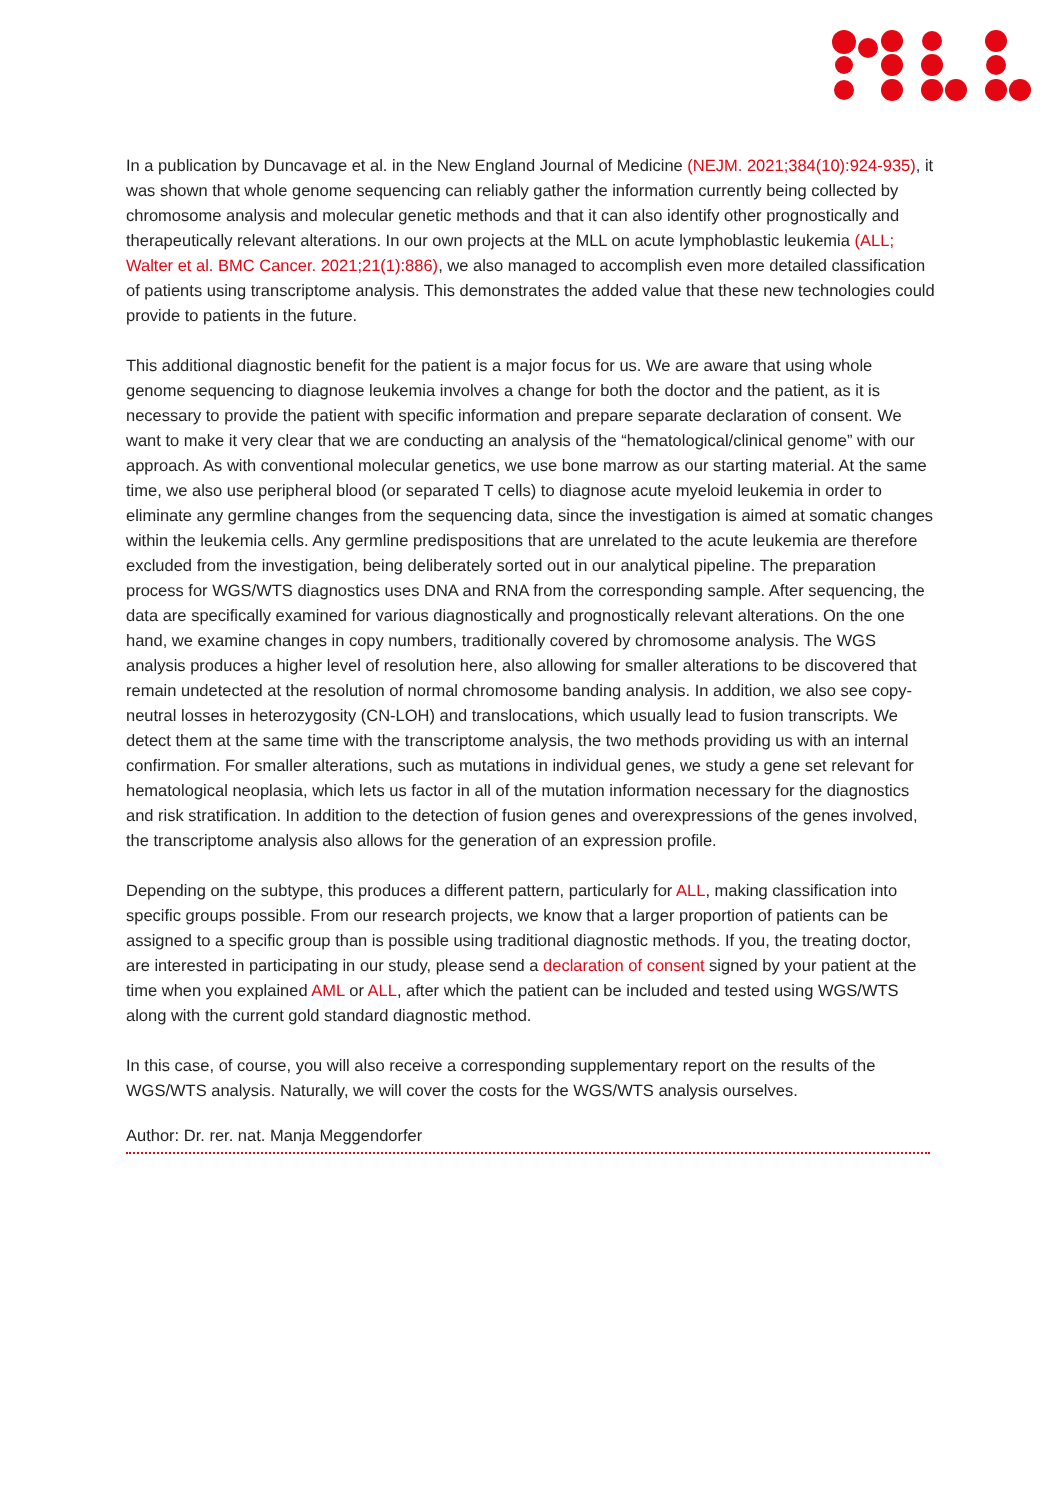In a publication by Duncavage et al. in the New England Journal of Medicine (NEJM. 2021;384(10):924-935), it was shown that whole genome sequencing can reliably gather the information currently being collected by chromosome analysis and molecular genetic methods and that it can also identify other prognostically and therapeutically relevant alterations. In our own projects at the MLL on acute lymphoblastic leukemia (ALL; Walter et al. BMC Cancer. 2021;21(1):886), we also managed to accomplish even more detailed classification of patients using transcriptome analysis. This demonstrates the added value that these new technologies could provide to patients in the future.
This additional diagnostic benefit for the patient is a major focus for us. We are aware that using whole genome sequencing to diagnose leukemia involves a change for both the doctor and the patient, as it is necessary to provide the patient with specific information and prepare separate declaration of consent. We want to make it very clear that we are conducting an analysis of the “hematological/clinical genome” with our approach. As with conventional molecular genetics, we use bone marrow as our starting material. At the same time, we also use peripheral blood (or separated T cells) to diagnose acute myeloid leukemia in order to eliminate any germline changes from the sequencing data, since the investigation is aimed at somatic changes within the leukemia cells. Any germline predispositions that are unrelated to the acute leukemia are therefore excluded from the investigation, being deliberately sorted out in our analytical pipeline. The preparation process for WGS/WTS diagnostics uses DNA and RNA from the corresponding sample. After sequencing, the data are specifically examined for various diagnostically and prognostically relevant alterations. On the one hand, we examine changes in copy numbers, traditionally covered by chromosome analysis. The WGS analysis produces a higher level of resolution here, also allowing for smaller alterations to be discovered that remain undetected at the resolution of normal chromosome banding analysis. In addition, we also see copy-neutral losses in heterozygosity (CN-LOH) and translocations, which usually lead to fusion transcripts. We detect them at the same time with the transcriptome analysis, the two methods providing us with an internal confirmation. For smaller alterations, such as mutations in individual genes, we study a gene set relevant for hematological neoplasia, which lets us factor in all of the mutation information necessary for the diagnostics and risk stratification. In addition to the detection of fusion genes and overexpressions of the genes involved, the transcriptome analysis also allows for the generation of an expression profile.
Depending on the subtype, this produces a different pattern, particularly for ALL, making classification into specific groups possible. From our research projects, we know that a larger proportion of patients can be assigned to a specific group than is possible using traditional diagnostic methods. If you, the treating doctor, are interested in participating in our study, please send a declaration of consent signed by your patient at the time when you explained AML or ALL, after which the patient can be included and tested using WGS/WTS along with the current gold standard diagnostic method.
In this case, of course, you will also receive a corresponding supplementary report on the results of the WGS/WTS analysis. Naturally, we will cover the costs for the WGS/WTS analysis ourselves.
Author: Dr. rer. nat. Manja Meggendorfer